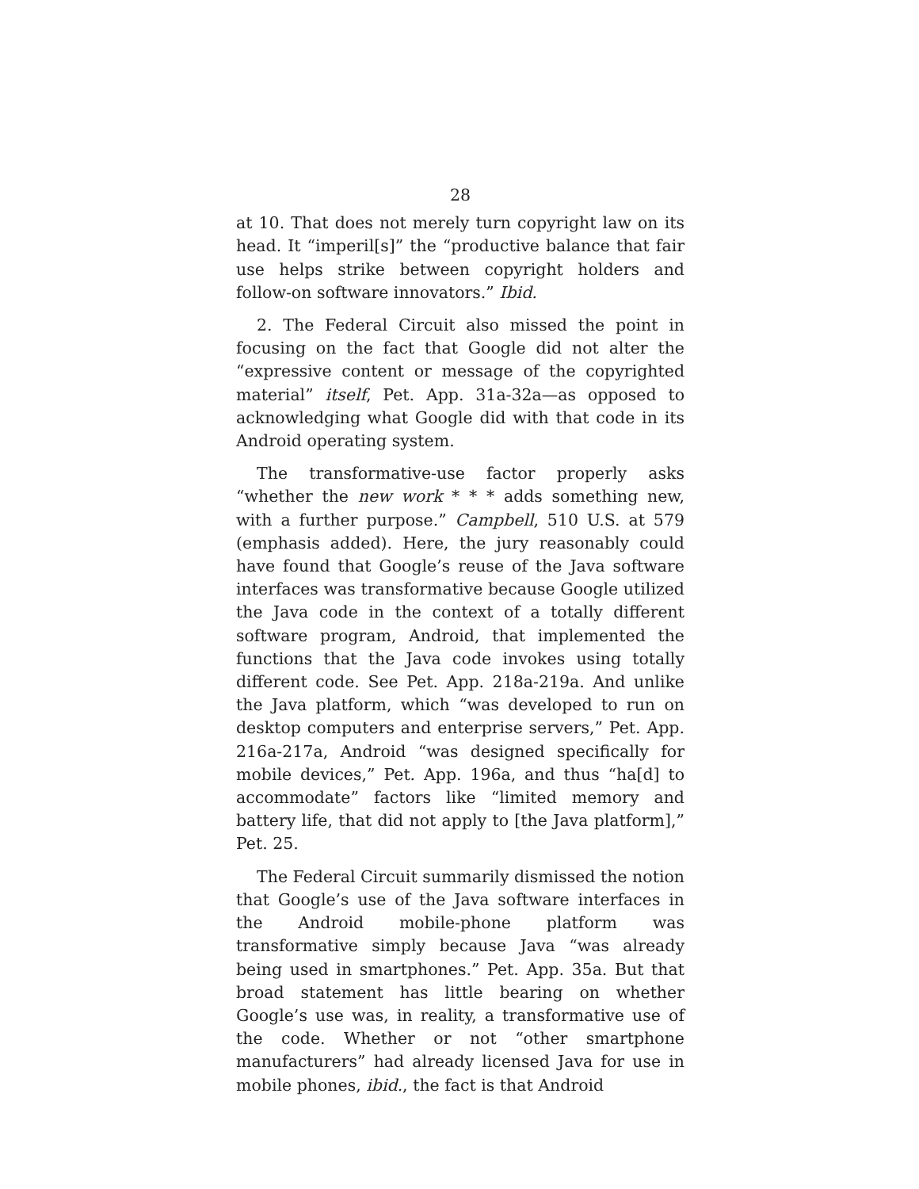28
at 10. That does not merely turn copyright law on its head. It “imperil[s]” the “productive balance that fair use helps strike between copyright holders and follow-on software innovators.” Ibid.
2. The Federal Circuit also missed the point in focusing on the fact that Google did not alter the “expressive content or message of the copyrighted material” itself, Pet. App. 31a-32a—as opposed to acknowledging what Google did with that code in its Android operating system.
The transformative-use factor properly asks “whether the new work * * * adds something new, with a further purpose.” Campbell, 510 U.S. at 579 (emphasis added). Here, the jury reasonably could have found that Google’s reuse of the Java software interfaces was transformative because Google utilized the Java code in the context of a totally different software program, Android, that implemented the functions that the Java code invokes using totally different code. See Pet. App. 218a-219a. And unlike the Java platform, which “was developed to run on desktop computers and enterprise servers,” Pet. App. 216a-217a, Android “was designed specifically for mobile devices,” Pet. App. 196a, and thus “ha[d] to accommodate” factors like “limited memory and battery life, that did not apply to [the Java platform],” Pet. 25.
The Federal Circuit summarily dismissed the notion that Google’s use of the Java software interfaces in the Android mobile-phone platform was transformative simply because Java “was already being used in smartphones.” Pet. App. 35a. But that broad statement has little bearing on whether Google’s use was, in reality, a transformative use of the code. Whether or not “other smartphone manufacturers” had already licensed Java for use in mobile phones, ibid., the fact is that Android